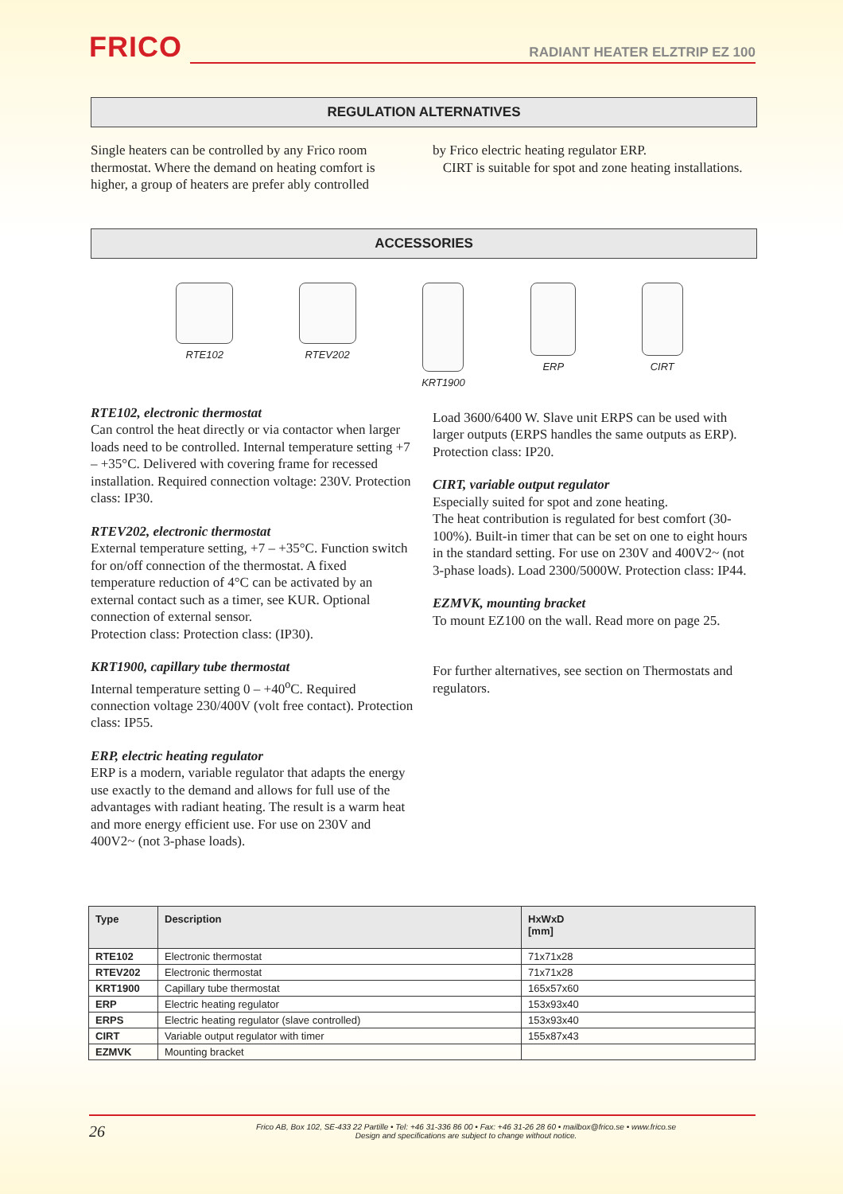FRICO
RADIANT HEATER ELZTRIP EZ 100
REGULATION ALTERNATIVES
Single heaters can be controlled by any Frico room thermostat. Where the demand on heating comfort is higher, a group of heaters are prefer ably controlled
by Frico electric heating regulator ERP.
CIRT is suitable for spot and zone heating installations.
ACCESSORIES
RTE102 RTEV202 KRT1900 ERP CIRT
RTE102, electronic thermostat
Can control the heat directly or via contactor when larger loads need to be controlled. Internal temperature setting +7 – +35°C. Delivered with covering frame for recessed installation. Required connection voltage: 230V. Protection class: IP30.
RTEV202, electronic thermostat
External temperature setting, +7 – +35°C. Function switch for on/off connection of the thermostat. A fixed temperature reduction of 4°C can be activated by an external contact such as a timer, see KUR. Optional connection of external sensor.
Protection class: Protection class: (IP30).
KRT1900, capillary tube thermostat
Internal temperature setting 0 – +40<sup>o</sup>C. Required connection voltage 230/400V (volt free contact). Protection class: IP55.
ERP, electric heating regulator
ERP is a modern, variable regulator that adapts the energy use exactly to the demand and allows for full use of the advantages with radiant heating. The result is a warm heat and more energy efficient use. For use on 230V and 400V2~ (not 3-phase loads).
Load 3600/6400 W. Slave unit ERPS can be used with larger outputs (ERPS handles the same outputs as ERP). Protection class: IP20.
CIRT, variable output regulator
Especially suited for spot and zone heating.
The heat contribution is regulated for best comfort (30-100%). Built-in timer that can be set on one to eight hours in the standard setting. For use on 230V and 400V2~ (not 3-phase loads). Load 2300/5000W. Protection class: IP44.
EZMVK, mounting bracket
To mount EZ100 on the wall. Read more on page 25.
For further alternatives, see section on Thermostats and regulators.
| Type | Description | HxWxD [mm] |
| --- | --- | --- |
| RTE102 | Electronic thermostat | 71x71x28 |
| RTEV202 | Electronic thermostat | 71x71x28 |
| KRT1900 | Capillary tube thermostat | 165x57x60 |
| ERP | Electric heating regulator | 153x93x40 |
| ERPS | Electric heating regulator (slave controlled) | 153x93x40 |
| CIRT | Variable output regulator with timer | 155x87x43 |
| EZMVK | Mounting bracket | |
26
Frico AB, Box 102, SE-433 22 Partille • Tel: +46 31-336 86 00 • Fax: +46 31-26 28 60 • mailbox@frico.se • www.frico.se
Design and specifications are subject to change without notice.